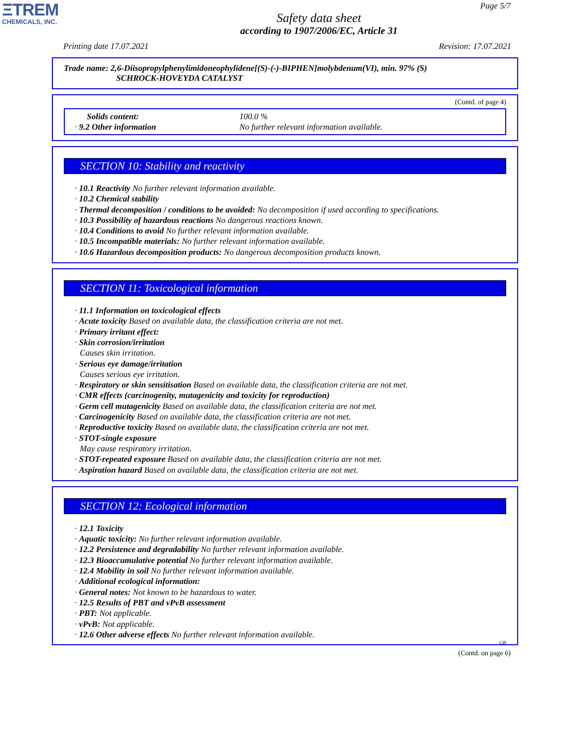ΞTREM
CHEMICALS, INC.
Page 5/7
Safety data sheet
according to 1907/2006/EC, Article 31
Printing date 17.07.2021 Revision: 17.07.2021
Trade name: 2,6-Diisopropylphenylimidoneophylidene[(S)-(-)-BIPHEN]molybdenum(VI), min. 97% (S)
SCHROCK-HOVEYDA CATALYST
(Contd. of page 4)
Solids content: 100.0 % · 9.2 Other information No further relevant information available.
SECTION 10: Stability and reactivity
· 10.1 Reactivity No further relevant information available.
· 10.2 Chemical stability
· Thermal decomposition / conditions to be avoided: No decomposition if used according to specifications.
· 10.3 Possibility of hazardous reactions No dangerous reactions known.
· 10.4 Conditions to avoid No further relevant information available.
· 10.5 Incompatible materials: No further relevant information available.
· 10.6 Hazardous decomposition products: No dangerous decomposition products known.
SECTION 11: Toxicological information
· 11.1 Information on toxicological effects
· Acute toxicity Based on available data, the classification criteria are not met.
· Primary irritant effect:
· Skin corrosion/irritation
Causes skin irritation.
· Serious eye damage/irritation
Causes serious eye irritation.
· Respiratory or skin sensitisation Based on available data, the classification criteria are not met.
· CMR effects (carcinogenity, mutagenicity and toxicity for reproduction)
· Germ cell mutagenicity Based on available data, the classification criteria are not met.
· Carcinogenicity Based on available data, the classification criteria are not met.
· Reproductive toxicity Based on available data, the classification criteria are not met.
· STOT-single exposure
May cause respiratory irritation.
· STOT-repeated exposure Based on available data, the classification criteria are not met.
· Aspiration hazard Based on available data, the classification criteria are not met.
SECTION 12: Ecological information
· 12.1 Toxicity
· Aquatic toxicity: No further relevant information available.
· 12.2 Persistence and degradability No further relevant information available.
· 12.3 Bioaccumulative potential No further relevant information available.
· 12.4 Mobility in soil No further relevant information available.
· Additional ecological information:
· General notes: Not known to be hazardous to water.
· 12.5 Results of PBT and vPvB assessment
· PBT: Not applicable.
· vPvB: Not applicable.
· 12.6 Other adverse effects No further relevant information available.
GB
(Contd. on page 6)